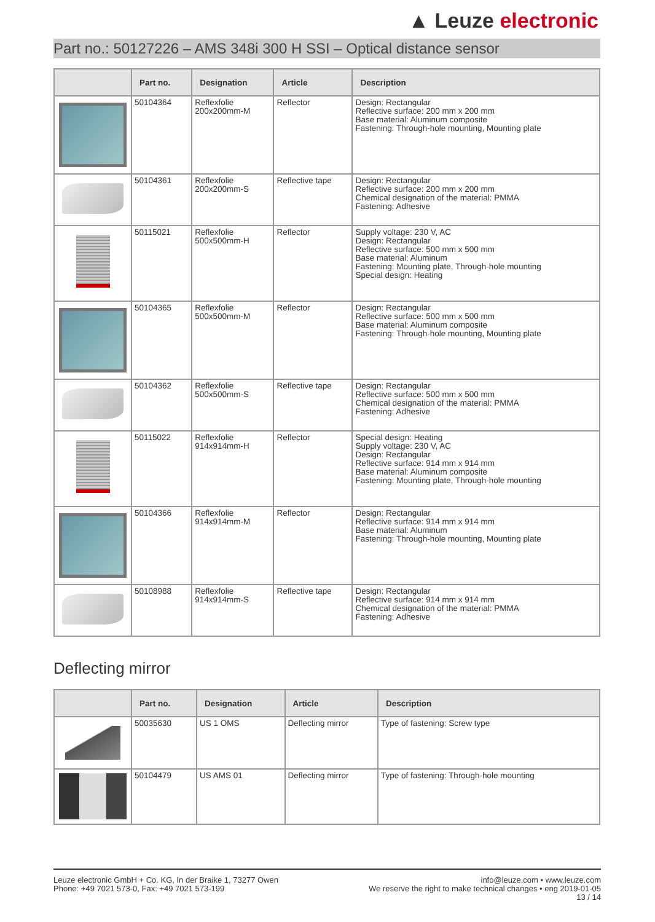▲ Leuze electronic
Part no.: 50127226 – AMS 348i 300 H SSI – Optical distance sensor
| | Part no. | Designation | Article | Description |
| --- | --- | --- | --- | --- |
| | 50104364 | Reflexfolie 200x200mm-M | Reflector | Design: Rectangular Reflective surface: 200 mm x 200 mm Base material: Aluminum composite Fastening: Through-hole mounting, Mounting plate |
| | 50104361 | Reflexfolie 200x200mm-S | Reflective tape | Design: Rectangular Reflective surface: 200 mm x 200 mm Chemical designation of the material: PMMA Fastening: Adhesive |
| | 50115021 | Reflexfolie 500x500mm-H | Reflector | Supply voltage: 230 V, AC Design: Rectangular Reflective surface: 500 mm x 500 mm Base material: Aluminum Fastening: Mounting plate, Through-hole mounting Special design: Heating |
| | 50104365 | Reflexfolie 500x500mm-M | Reflector | Design: Rectangular Reflective surface: 500 mm x 500 mm Base material: Aluminum composite Fastening: Through-hole mounting, Mounting plate |
| | 50104362 | Reflexfolie 500x500mm-S | Reflective tape | Design: Rectangular Reflective surface: 500 mm x 500 mm Chemical designation of the material: PMMA Fastening: Adhesive |
| | 50115022 | Reflexfolie 914x914mm-H | Reflector | Special design: Heating Supply voltage: 230 V, AC Design: Rectangular Reflective surface: 914 mm x 914 mm Base material: Aluminum composite Fastening: Mounting plate, Through-hole mounting |
| | 50104366 | Reflexfolie 914x914mm-M | Reflector | Design: Rectangular Reflective surface: 914 mm x 914 mm Base material: Aluminum Fastening: Through-hole mounting, Mounting plate |
| | 50108988 | Reflexfolie 914x914mm-S | Reflective tape | Design: Rectangular Reflective surface: 914 mm x 914 mm Chemical designation of the material: PMMA Fastening: Adhesive |
Deflecting mirror
| | Part no. | Designation | Article | Description |
| --- | --- | --- | --- | --- |
| | 50035630 | US 1 OMS | Deflecting mirror | Type of fastening: Screw type |
| | 50104479 | US AMS 01 | Deflecting mirror | Type of fastening: Through-hole mounting |
Leuze electronic GmbH + Co. KG, In der Braike 1, 73277 Owen
Phone: +49 7021 573-0, Fax: +49 7021 573-199
info@leuze.com • www.leuze.com
We reserve the right to make technical changes • eng 2019-01-05
13 / 14